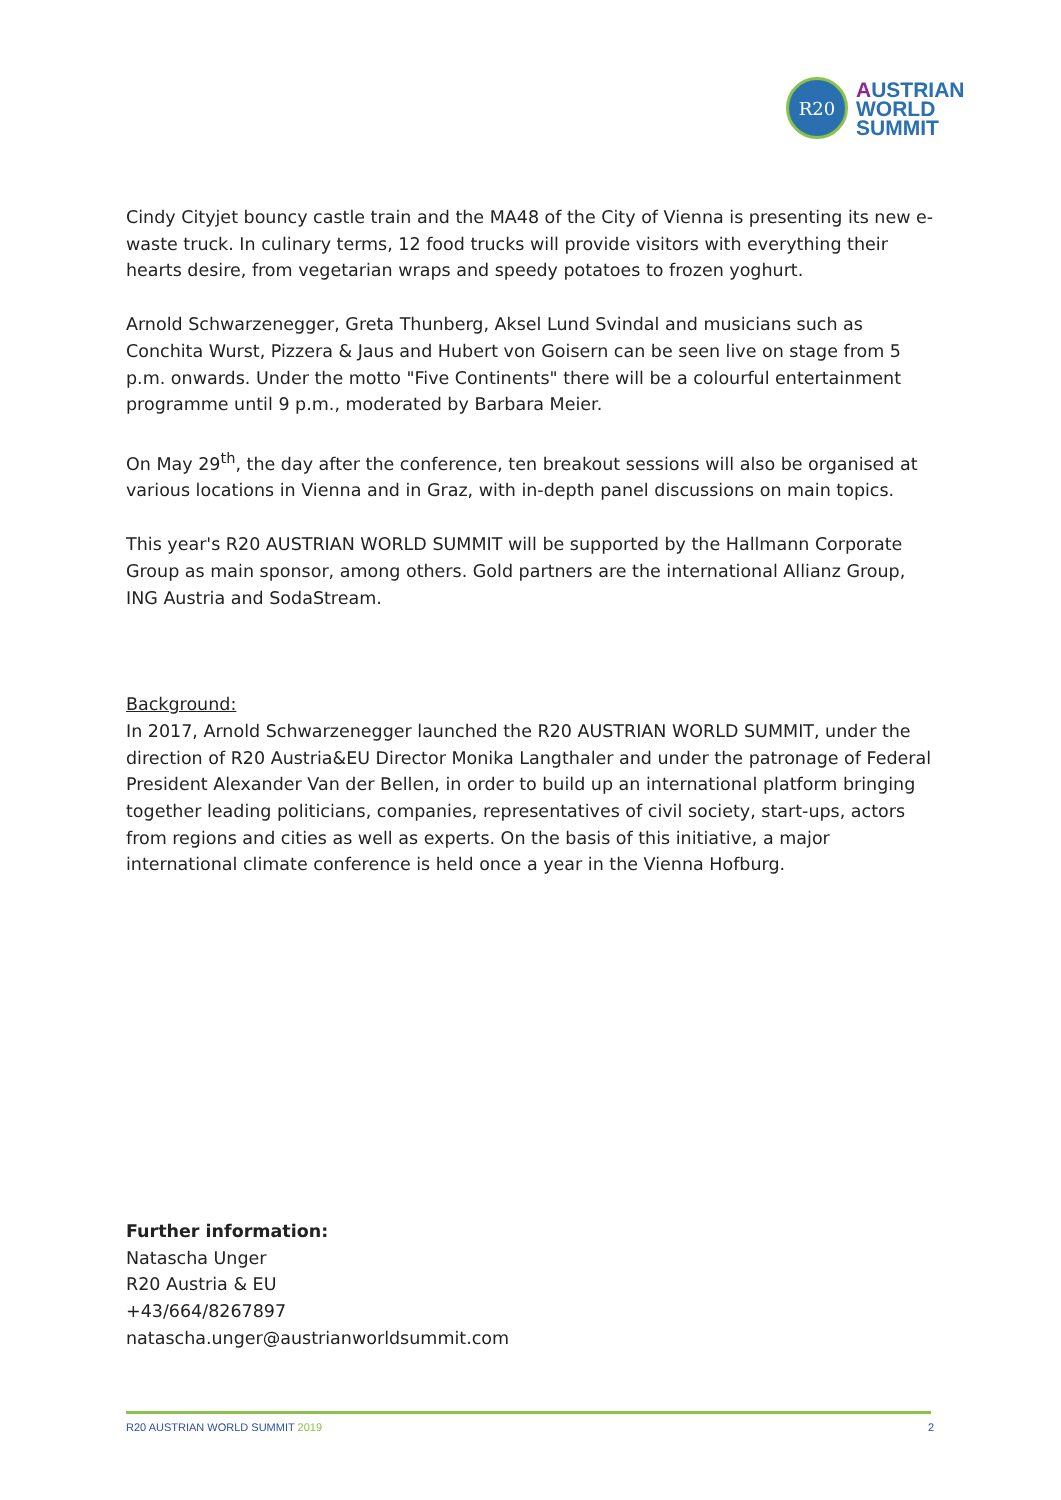R20
AUSTRIAN
WORLD
SUMMIT
Cindy Cityjet bouncy castle train and the MA48 of the City of Vienna is presenting its new e-waste truck. In culinary terms, 12 food trucks will provide visitors with everything their hearts desire, from vegetarian wraps and speedy potatoes to frozen yoghurt.
Arnold Schwarzenegger, Greta Thunberg, Aksel Lund Svindal and musicians such as Conchita Wurst, Pizzera & Jaus and Hubert von Goisern can be seen live on stage from 5 p.m. onwards. Under the motto "Five Continents" there will be a colourful entertainment programme until 9 p.m., moderated by Barbara Meier.
On May 29<sup>th</sup>, the day after the conference, ten breakout sessions will also be organised at various locations in Vienna and in Graz, with in-depth panel discussions on main topics.
This year's R20 AUSTRIAN WORLD SUMMIT will be supported by the Hallmann Corporate Group as main sponsor, among others. Gold partners are the international Allianz Group, ING Austria and SodaStream.
Background:
In 2017, Arnold Schwarzenegger launched the R20 AUSTRIAN WORLD SUMMIT, under the direction of R20 Austria&EU Director Monika Langthaler and under the patronage of Federal President Alexander Van der Bellen, in order to build up an international platform bringing together leading politicians, companies, representatives of civil society, start-ups, actors from regions and cities as well as experts. On the basis of this initiative, a major international climate conference is held once a year in the Vienna Hofburg.
Further information:
Natascha Unger
R20 Austria & EU
+43/664/8267897
natascha.unger@austrianworldsummit.com
R20 AUSTRIAN WORLD SUMMIT 2019 2